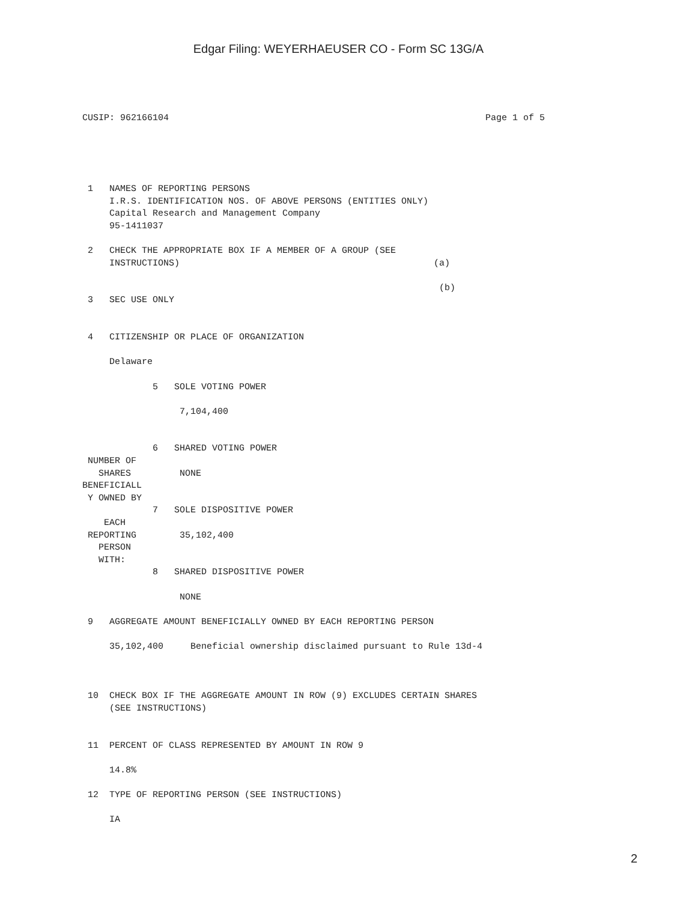Edgar Filing: WEYERHAEUSER CO - Form SC 13G/A
CUSIP: 962166104 Page 1 of 5
 1   NAMES OF REPORTING PERSONS
     I.R.S. IDENTIFICATION NOS. OF ABOVE PERSONS (ENTITIES ONLY)
     Capital Research and Management Company
     95-1411037

 2   CHECK THE APPROPRIATE BOX IF A MEMBER OF A GROUP (SEE
     INSTRUCTIONS)                                               (a)

                                                                  (b)
 3   SEC USE ONLY


 4   CITIZENSHIP OR PLACE OF ORGANIZATION

     Delaware

             5   SOLE VOTING POWER

                  7,104,400


             6   SHARED VOTING POWER
 NUMBER OF
   SHARES         NONE
BENEFICIALL
 Y OWNED BY
             7   SOLE DISPOSITIVE POWER
    EACH
 REPORTING        35,102,400
   PERSON
   WITH:
             8   SHARED DISPOSITIVE POWER

                  NONE

 9   AGGREGATE AMOUNT BENEFICIALLY OWNED BY EACH REPORTING PERSON

     35,102,400     Beneficial ownership disclaimed pursuant to Rule 13d-4



 10  CHECK BOX IF THE AGGREGATE AMOUNT IN ROW (9) EXCLUDES CERTAIN SHARES
     (SEE INSTRUCTIONS)


 11  PERCENT OF CLASS REPRESENTED BY AMOUNT IN ROW 9

     14.8%

 12  TYPE OF REPORTING PERSON (SEE INSTRUCTIONS)

     IA
2